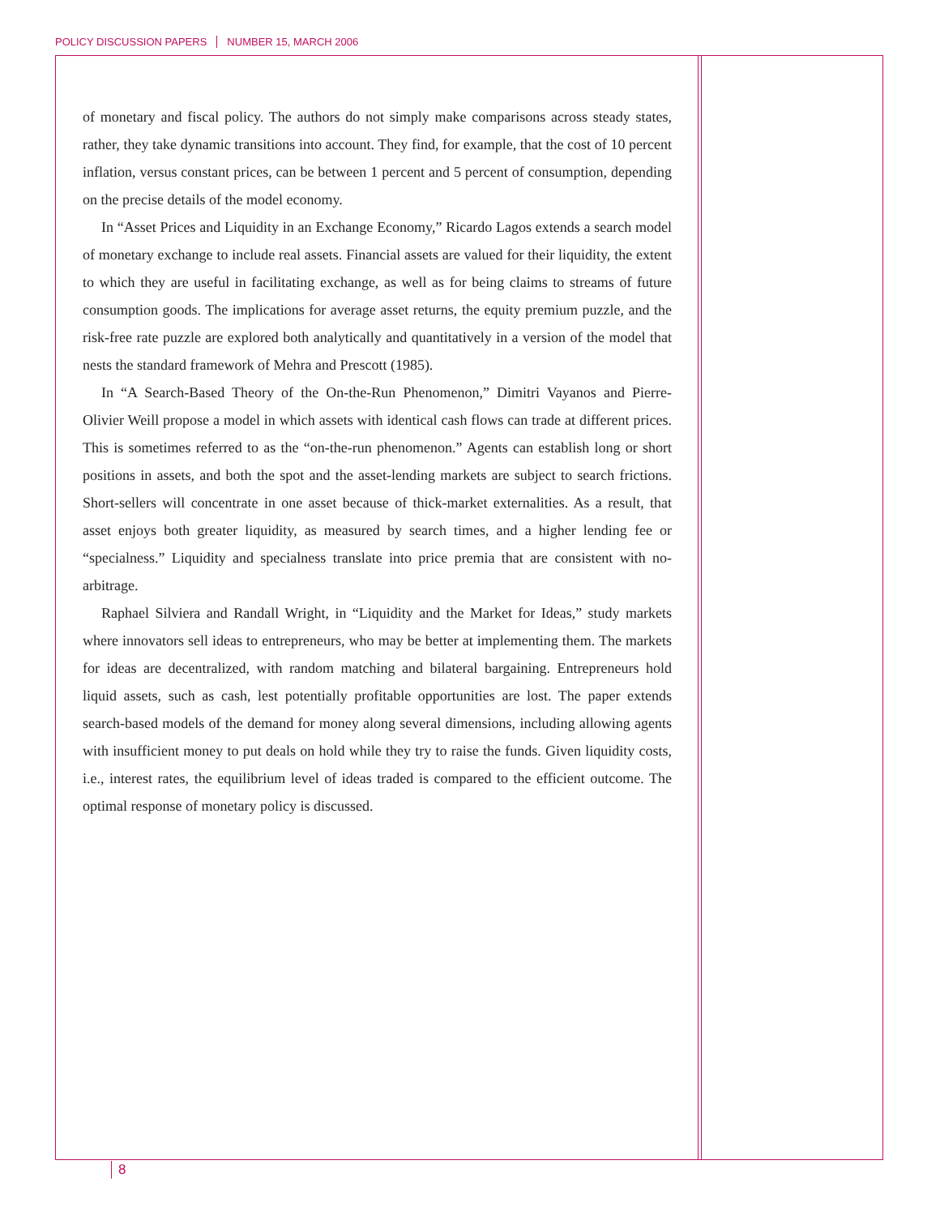POLICY DISCUSSION PAPERS NUMBER 15, MARCH 2006
of monetary and fiscal policy. The authors do not simply make comparisons across steady states, rather, they take dynamic transitions into account. They find, for example, that the cost of 10 percent inflation, versus constant prices, can be between 1 percent and 5 percent of consumption, depending on the precise details of the model economy.
In “Asset Prices and Liquidity in an Exchange Economy,” Ricardo Lagos extends a search model of monetary exchange to include real assets. Financial assets are valued for their liquidity, the extent to which they are useful in facilitating exchange, as well as for being claims to streams of future consumption goods. The implications for average asset returns, the equity premium puzzle, and the risk-free rate puzzle are explored both analytically and quantitatively in a version of the model that nests the standard framework of Mehra and Prescott (1985).
In “A Search-Based Theory of the On-the-Run Phenomenon,” Dimitri Vayanos and Pierre-Olivier Weill propose a model in which assets with identical cash flows can trade at different prices. This is sometimes referred to as the “on-the-run phenomenon.” Agents can establish long or short positions in assets, and both the spot and the asset-lending markets are subject to search frictions. Short-sellers will concentrate in one asset because of thick-market externalities. As a result, that asset enjoys both greater liquidity, as measured by search times, and a higher lending fee or “specialness.” Liquidity and specialness translate into price premia that are consistent with no-arbitrage.
Raphael Silviera and Randall Wright, in “Liquidity and the Market for Ideas,” study markets where innovators sell ideas to entrepreneurs, who may be better at implementing them. The markets for ideas are decentralized, with random matching and bilateral bargaining. Entrepreneurs hold liquid assets, such as cash, lest potentially profitable opportunities are lost. The paper extends search-based models of the demand for money along several dimensions, including allowing agents with insufficient money to put deals on hold while they try to raise the funds. Given liquidity costs, i.e., interest rates, the equilibrium level of ideas traded is compared to the efficient outcome. The optimal response of monetary policy is discussed.
8